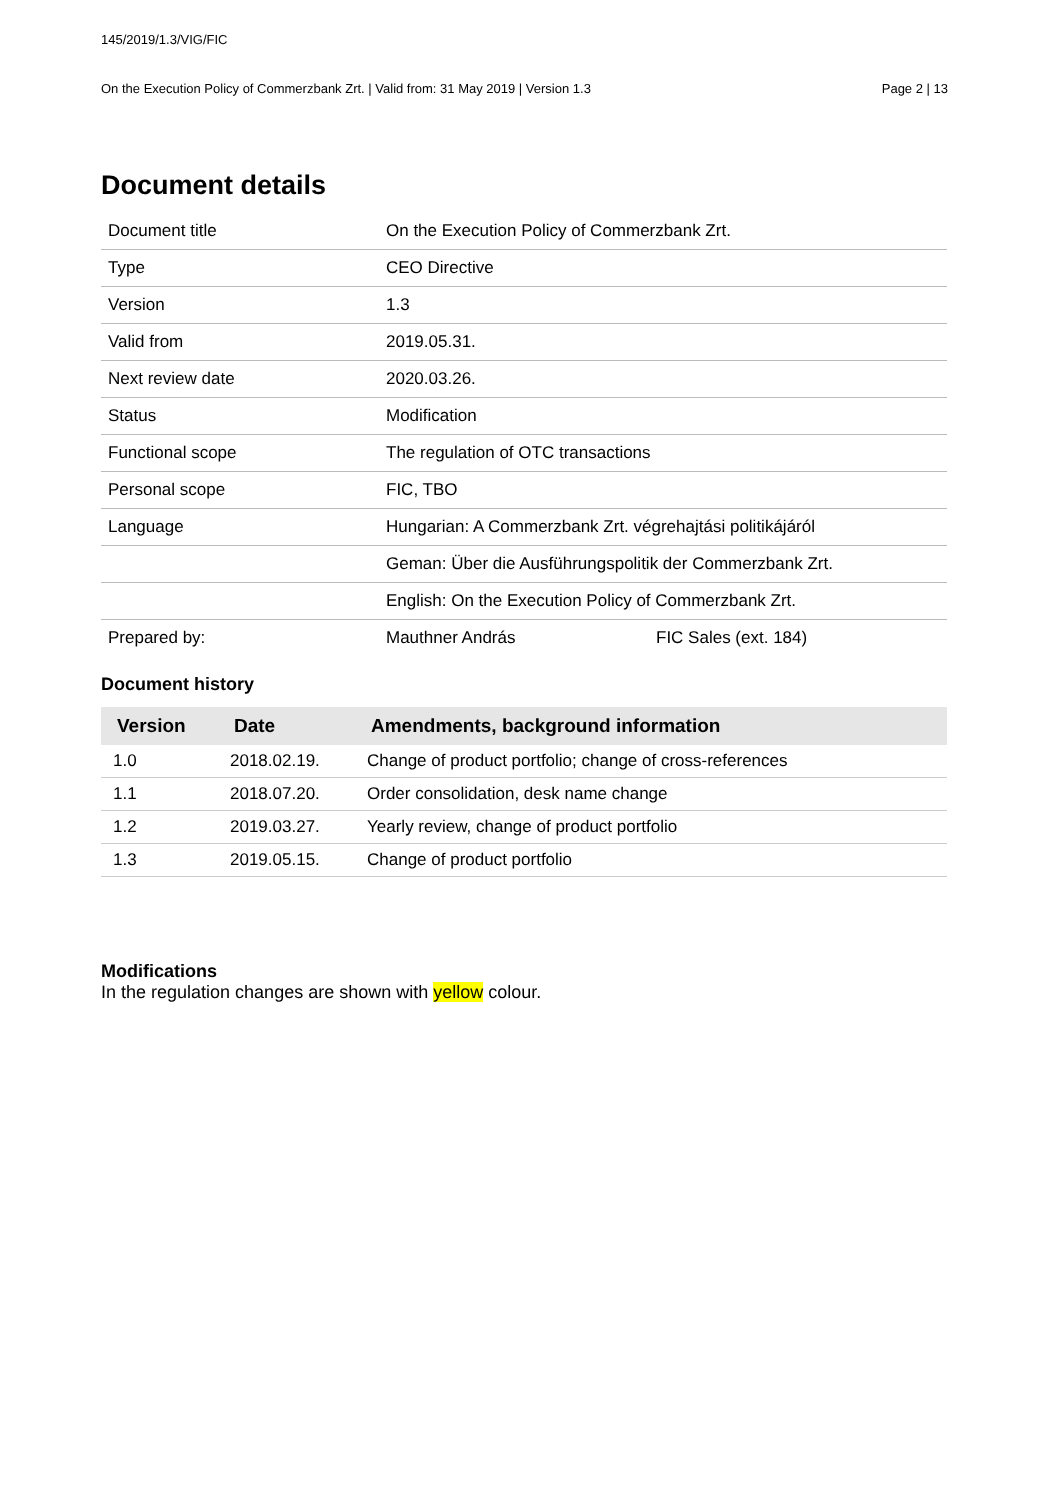145/2019/1.3/VIG/FIC
On the Execution Policy of Commerzbank Zrt. | Valid from: 31 May 2019 | Version 1.3 Page 2 | 13
Document details
| Document title | On the Execution Policy of Commerzbank Zrt. | |
| Type | CEO Directive | |
| Version | 1.3 | |
| Valid from | 2019.05.31. | |
| Next review date | 2020.03.26. | |
| Status | Modification | |
| Functional scope | The regulation of OTC transactions | |
| Personal scope | FIC, TBO | |
| Language | Hungarian: A Commerzbank Zrt. végrehajtási politikájáról | |
| | Geman: Über die Ausführungspolitik der Commerzbank Zrt. | |
| | English: On the Execution Policy of Commerzbank Zrt. | |
| Prepared by: | Mauthner András | FIC Sales (ext. 184) |
Document history
| Version | Date | Amendments, background information |
| --- | --- | --- |
| 1.0 | 2018.02.19. | Change of product portfolio; change of cross-references |
| 1.1 | 2018.07.20. | Order consolidation, desk name change |
| 1.2 | 2019.03.27. | Yearly review, change of product portfolio |
| 1.3 | 2019.05.15. | Change of product portfolio |
Modifications
In the regulation changes are shown with yellow colour.